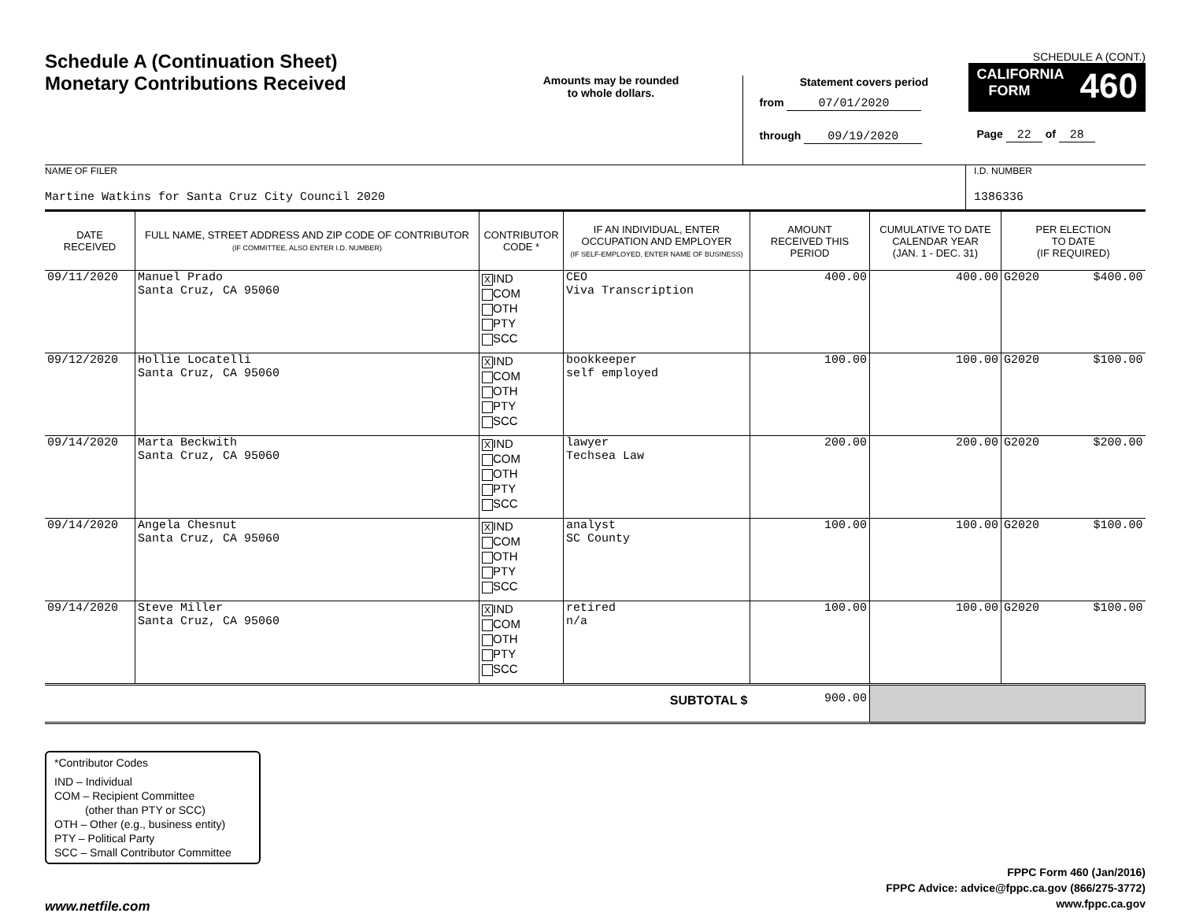Schedule A (Continuation Sheet)
Monetary Contributions Received
Amounts may be rounded
to whole dollars.
Statement covers period
from 07/01/2020
through 09/19/2020
SCHEDULE A (CONT.)
CALIFORNIA
FORM 460
Page 22 of 28
NAME OF FILER
Martine Watkins for Santa Cruz City Council 2020
I.D. NUMBER
1386336
| DATE RECEIVED | FULL NAME, STREET ADDRESS AND ZIP CODE OF CONTRIBUTOR (IF COMMITTEE, ALSO ENTER I.D. NUMBER) | CONTRIBUTOR CODE * | IF AN INDIVIDUAL, ENTER OCCUPATION AND EMPLOYER (IF SELF-EMPLOYED, ENTER NAME OF BUSINESS) | AMOUNT RECEIVED THIS PERIOD | CUMULATIVE TO DATE CALENDAR YEAR (JAN. 1 - DEC. 31) | PER ELECTION TO DATE (IF REQUIRED) |
| --- | --- | --- | --- | --- | --- | --- |
| 09/11/2020 | Manuel Prado Santa Cruz, CA 95060 | X IND COM OTH PTY SCC | CEO Viva Transcription | 400.00 | 400.00 | G2020 $400.00 |
| 09/12/2020 | Hollie Locatelli Santa Cruz, CA 95060 | X IND COM OTH PTY SCC | bookkeeper self employed | 100.00 | 100.00 | G2020 $100.00 |
| 09/14/2020 | Marta Beckwith Santa Cruz, CA 95060 | X IND COM OTH PTY SCC | lawyer Techsea Law | 200.00 | 200.00 | G2020 $200.00 |
| 09/14/2020 | Angela Chesnut Santa Cruz, CA 95060 | X IND COM OTH PTY SCC | analyst SC County | 100.00 | 100.00 | G2020 $100.00 |
| 09/14/2020 | Steve Miller Santa Cruz, CA 95060 | X IND COM OTH PTY SCC | retired n/a | 100.00 | 100.00 | G2020 $100.00 |
| SUBTOTAL $ | | | | 900.00 | | |
*Contributor Codes
IND – Individual
COM – Recipient Committee
(other than PTY or SCC)
OTH – Other (e.g., business entity)
PTY – Political Party
SCC – Small Contributor Committee
www.netfile.com
FPPC Form 460 (Jan/2016)
FPPC Advice: advice@fppc.ca.gov (866/275-3772)
www.fppc.ca.gov